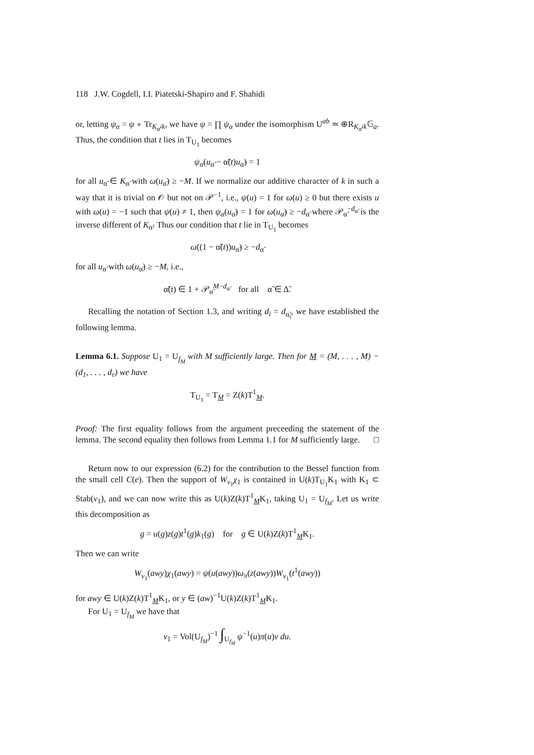118 J.W. Cogdell, I.I. Piatetski-Shapiro and F. Shahidi
or, letting ψ<sub>α</sub> = ψ ∘ Tr<sub>K<sub>α̃</sub>/k</sub>, we have ψ = ∏ ψ<sub>α</sub> under the isomorphism U<sup>ab</sup> ≃ ⊕R<sub>K<sub>α̃</sub>/k</sub>𝔾<sub>a</sub>. Thus, the condition that t lies in T<sub>U<sub>1</sub></sub> becomes
ψ<sub>α</sub>(u<sub>α̃</sub> − α̃(t)u<sub>α̃</sub>) = 1
for all u<sub>α̃</sub> ∈ K<sub>α̃</sub> with ω(u<sub>α̃</sub>) ≥ −M. If we normalize our additive character of k in such a way that it is trivial on 𝒪 but not on 𝒫<sup>−1</sup>, i.e., ψ(u) = 1 for ω(u) ≥ 0 but there exists u with ω(u) = −1 such that ψ(u) ≠ 1, then ψ<sub>α</sub>(u<sub>α̃</sub>) = 1 for ω(u<sub>α̃</sub>) ≥ −d<sub>α̃</sub> where 𝒫<sub>α̃</sub><sup>−d<sub>α̃</sub></sup> is the inverse different of K<sub>α̃</sub>. Thus our condition that t lie in T<sub>U<sub>1</sub></sub> becomes
ω((1 − α̃(t))u<sub>α̃</sub>) ≥ −d<sub>α̃</sub>
for all u<sub>α̃</sub> with ω(u<sub>α̃</sub>) ≥ −M, i.e.,
α̃(t) ∈ 1 + 𝒫<sub>α̃</sub><sup>M−d<sub>α̃</sub></sup> for all α̃ ∈ Δ̃.
Recalling the notation of Section 1.3, and writing d<sub>i</sub> = d<sub>α̃<sub>i</sub></sub>, we have established the following lemma.
Lemma 6.1. Suppose U<sub>1</sub> = U<sub>f<sub>M</sub></sub> with M sufficiently large. Then for M = (M, . . . , M) − (d<sub>1</sub>, . . . , d<sub>r</sub>) we have
T<sub>U<sub>1</sub></sub> = T<sub>M</sub> = Z(k)T<sup>1</sup><sub>M</sub>.
Proof: The first equality follows from the argument preceeding the statement of the lemma. The second equality then follows from Lemma 1.1 for M sufficiently large. □
Return now to our expression (6.2) for the contribution to the Bessel function from the small cell C(e). Then the support of W<sub>v<sub>1</sub></sub>χ<sub>1</sub> is contained in U(k)T<sub>U<sub>1</sub></sub>K<sub>1</sub> with K<sub>1</sub> ⊂ Stab(v<sub>1</sub>), and we can now write this as U(k)Z(k)T<sup>1</sup><sub>M</sub>K<sub>1</sub>, taking U<sub>1</sub> = U<sub>f<sub>M</sub></sub>. Let us write this decomposition as
g = u(g)z(g)t<sup>1</sup>(g)k<sub>1</sub>(g) for g ∈ U(k)Z(k)T<sup>1</sup><sub>M</sub>K<sub>1</sub>.
Then we can write
W<sub>v<sub>1</sub></sub>(awy)χ<sub>1</sub>(awy) = ψ(u(awy))ω<sub>π</sub>(z(awy))W<sub>v<sub>1</sub></sub>(t<sup>1</sup>(awy))
for awy ∈ U(k)Z(k)T<sup>1</sup><sub>M</sub>K<sub>1</sub>, or y ∈ (aw)<sup>−1</sup>U(k)Z(k)T<sup>1</sup><sub>M</sub>K<sub>1</sub>.
For U<sub>1</sub> = U<sub>f<sub>M</sub></sub> we have that
v<sub>1</sub> = Vol(U<sub>f<sub>M</sub></sub>)<sup>−1</sup> ∫<sub>U<sub>f<sub>M</sub></sub></sub> ψ<sup>−1</sup>(u)π(u)v du.